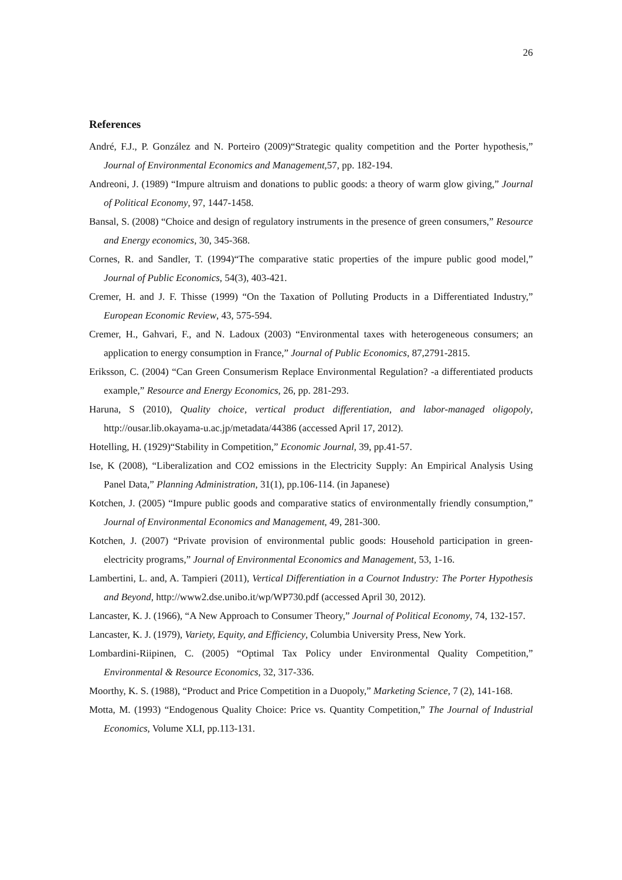26
References
André, F.J., P. González and N. Porteiro (2009)“Strategic quality competition and the Porter hypothesis,” Journal of Environmental Economics and Management,57, pp. 182-194.
Andreoni, J. (1989) “Impure altruism and donations to public goods: a theory of warm glow giving,” Journal of Political Economy, 97, 1447-1458.
Bansal, S. (2008) “Choice and design of regulatory instruments in the presence of green consumers,” Resource and Energy economics, 30, 345-368.
Cornes, R. and Sandler, T. (1994)“The comparative static properties of the impure public good model,” Journal of Public Economics, 54(3), 403-421.
Cremer, H. and J. F. Thisse (1999) “On the Taxation of Polluting Products in a Differentiated Industry,” European Economic Review, 43, 575-594.
Cremer, H., Gahvari, F., and N. Ladoux (2003) “Environmental taxes with heterogeneous consumers; an application to energy consumption in France,” Journal of Public Economics, 87,2791-2815.
Eriksson, C. (2004) “Can Green Consumerism Replace Environmental Regulation? -a differentiated products example,” Resource and Energy Economics, 26, pp. 281-293.
Haruna, S (2010), Quality choice, vertical product differentiation, and labor-managed oligopoly, http://ousar.lib.okayama-u.ac.jp/metadata/44386 (accessed April 17, 2012).
Hotelling, H. (1929)“Stability in Competition,” Economic Journal, 39, pp.41-57.
Ise, K (2008), “Liberalization and CO2 emissions in the Electricity Supply: An Empirical Analysis Using Panel Data,” Planning Administration, 31(1), pp.106-114. (in Japanese)
Kotchen, J. (2005) “Impure public goods and comparative statics of environmentally friendly consumption,” Journal of Environmental Economics and Management, 49, 281-300.
Kotchen, J. (2007) “Private provision of environmental public goods: Household participation in green-electricity programs,” Journal of Environmental Economics and Management, 53, 1-16.
Lambertini, L. and, A. Tampieri (2011), Vertical Differentiation in a Cournot Industry: The Porter Hypothesis and Beyond, http://www2.dse.unibo.it/wp/WP730.pdf (accessed April 30, 2012).
Lancaster, K. J. (1966), “A New Approach to Consumer Theory,” Journal of Political Economy, 74, 132-157.
Lancaster, K. J. (1979), Variety, Equity, and Efficiency, Columbia University Press, New York.
Lombardini-Riipinen, C. (2005) “Optimal Tax Policy under Environmental Quality Competition,” Environmental & Resource Economics, 32, 317-336.
Moorthy, K. S. (1988), “Product and Price Competition in a Duopoly,” Marketing Science, 7 (2), 141-168.
Motta, M. (1993) “Endogenous Quality Choice: Price vs. Quantity Competition,” The Journal of Industrial Economics, Volume XLI, pp.113-131.